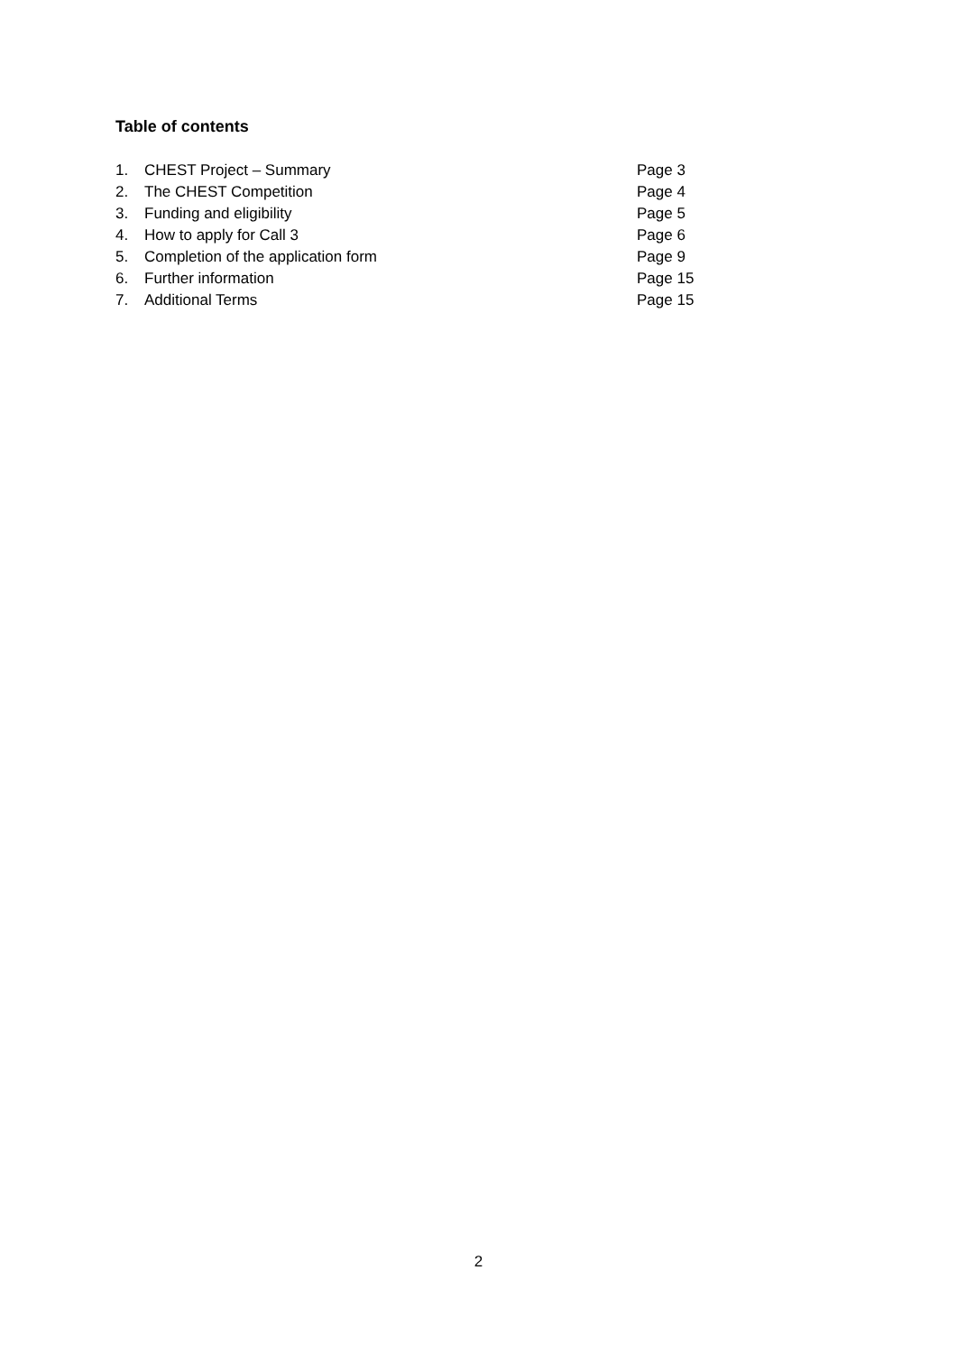Table of contents
1. CHEST Project – Summary Page 3
2. The CHEST Competition Page 4
3. Funding and eligibility Page 5
4. How to apply for Call 3 Page 6
5. Completion of the application form Page 9
6. Further information Page 15
7. Additional Terms Page 15
2